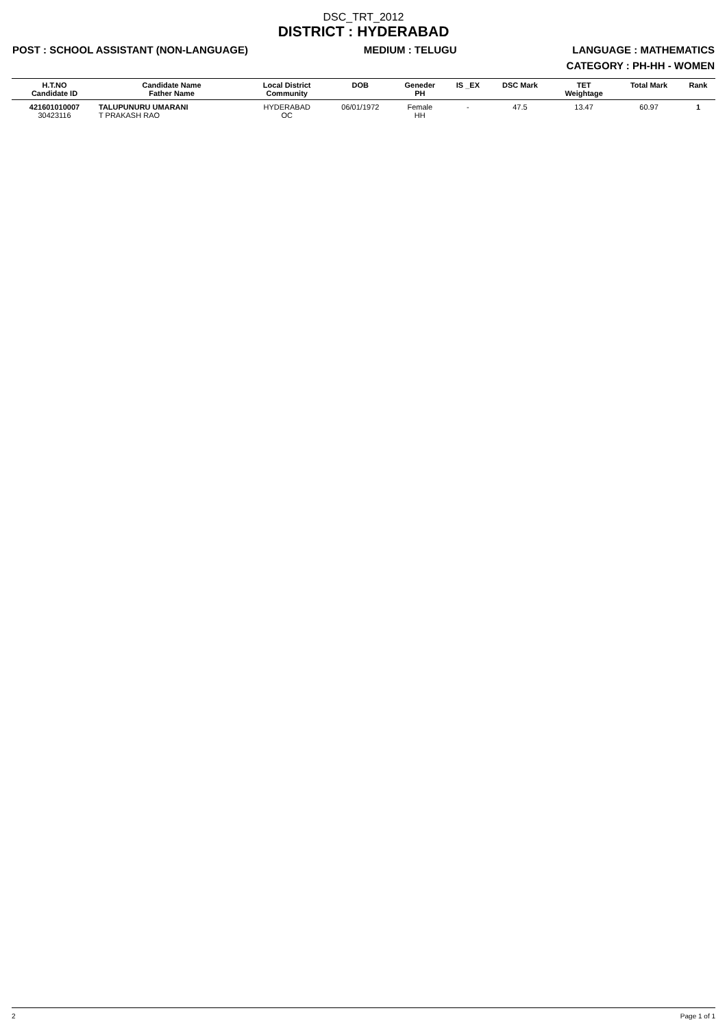DSC_TRT_2012
DISTRICT : HYDERABAD
POST : SCHOOL ASSISTANT (NON-LANGUAGE) MEDIUM : TELUGU LANGUAGE : MATHEMATICS
CATEGORY : PH-HH - WOMEN
| H.T.NO Candidate ID | Candidate Name Father Name | Local District Community | DOB | Geneder PH | IS _EX | DSC Mark | TET Weightage | Total Mark | Rank |
| --- | --- | --- | --- | --- | --- | --- | --- | --- | --- |
| 421601010007 30423116 | TALUPUNURU UMARANI T PRAKASH RAO | HYDERABAD OC | 06/01/1972 | Female HH | - | 47.5 | 13.47 | 60.97 | 1 |
2 Page 1 of 1